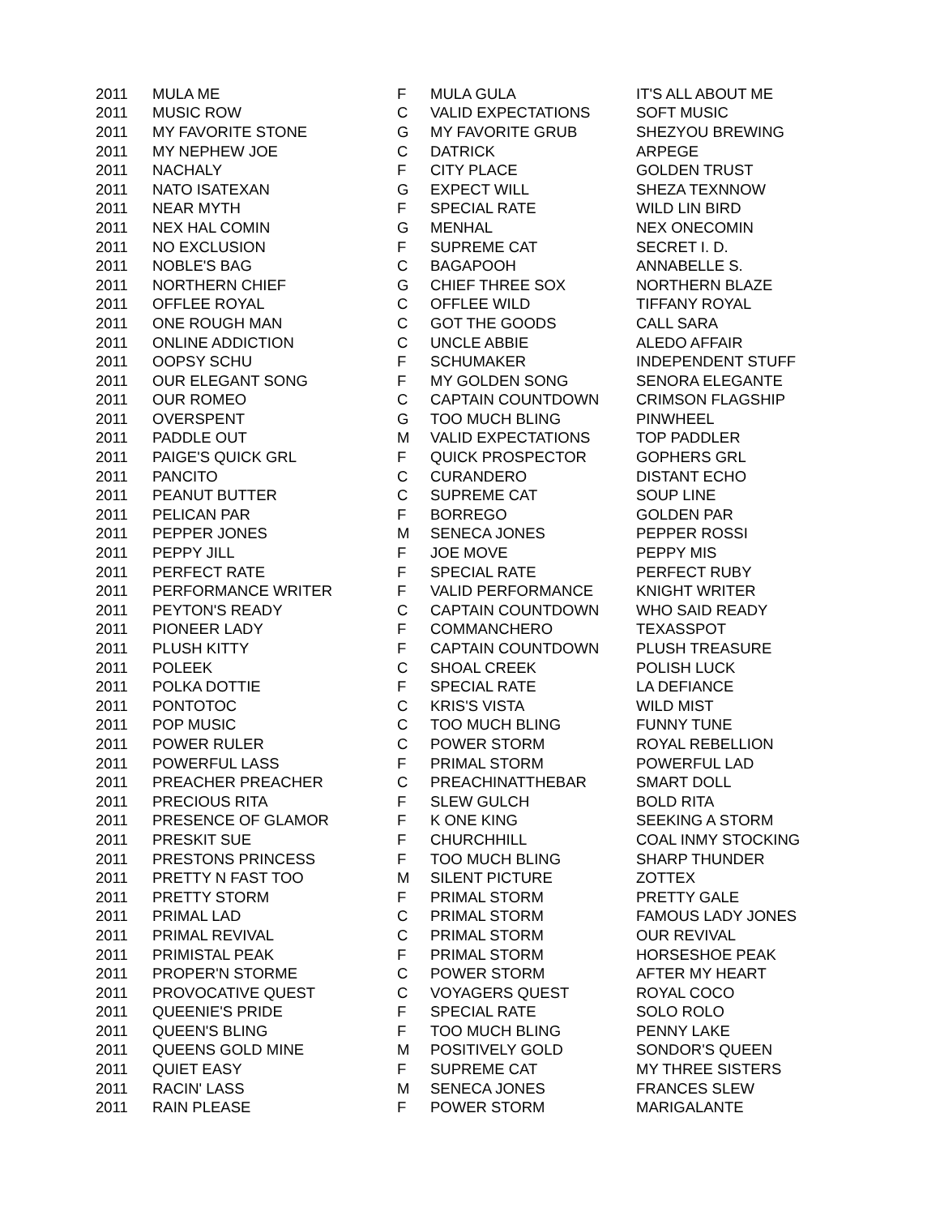| 2011 | MULA ME | F | MULA GULA | IT'S ALL ABOUT ME |
| 2011 | MUSIC ROW | C | VALID EXPECTATIONS | SOFT MUSIC |
| 2011 | MY FAVORITE STONE | G | MY FAVORITE GRUB | SHEZYOU BREWING |
| 2011 | MY NEPHEW JOE | C | DATRICK | ARPEGE |
| 2011 | NACHALY | F | CITY PLACE | GOLDEN TRUST |
| 2011 | NATO ISATEXAN | G | EXPECT WILL | SHEZA TEXNNOW |
| 2011 | NEAR MYTH | F | SPECIAL RATE | WILD LIN BIRD |
| 2011 | NEX HAL COMIN | G | MENHAL | NEX ONECOMIN |
| 2011 | NO EXCLUSION | F | SUPREME CAT | SECRET I. D. |
| 2011 | NOBLE'S BAG | C | BAGAPOOH | ANNABELLE S. |
| 2011 | NORTHERN CHIEF | G | CHIEF THREE SOX | NORTHERN BLAZE |
| 2011 | OFFLEE ROYAL | C | OFFLEE WILD | TIFFANY ROYAL |
| 2011 | ONE ROUGH MAN | C | GOT THE GOODS | CALL SARA |
| 2011 | ONLINE ADDICTION | C | UNCLE ABBIE | ALEDO AFFAIR |
| 2011 | OOPSY SCHU | F | SCHUMAKER | INDEPENDENT STUFF |
| 2011 | OUR ELEGANT SONG | F | MY GOLDEN SONG | SENORA ELEGANTE |
| 2011 | OUR ROMEO | C | CAPTAIN COUNTDOWN | CRIMSON FLAGSHIP |
| 2011 | OVERSPENT | G | TOO MUCH BLING | PINWHEEL |
| 2011 | PADDLE OUT | M | VALID EXPECTATIONS | TOP PADDLER |
| 2011 | PAIGE'S QUICK GRL | F | QUICK PROSPECTOR | GOPHERS GRL |
| 2011 | PANCITO | C | CURANDERO | DISTANT ECHO |
| 2011 | PEANUT BUTTER | C | SUPREME CAT | SOUP LINE |
| 2011 | PELICAN PAR | F | BORREGO | GOLDEN PAR |
| 2011 | PEPPER JONES | M | SENECA JONES | PEPPER ROSSI |
| 2011 | PEPPY JILL | F | JOE MOVE | PEPPY MIS |
| 2011 | PERFECT RATE | F | SPECIAL RATE | PERFECT RUBY |
| 2011 | PERFORMANCE WRITER | F | VALID PERFORMANCE | KNIGHT WRITER |
| 2011 | PEYTON'S READY | C | CAPTAIN COUNTDOWN | WHO SAID READY |
| 2011 | PIONEER LADY | F | COMMANCHERO | TEXASSPOT |
| 2011 | PLUSH KITTY | F | CAPTAIN COUNTDOWN | PLUSH TREASURE |
| 2011 | POLEEK | C | SHOAL CREEK | POLISH LUCK |
| 2011 | POLKA DOTTIE | F | SPECIAL RATE | LA DEFIANCE |
| 2011 | PONTOTOC | C | KRIS'S VISTA | WILD MIST |
| 2011 | POP MUSIC | C | TOO MUCH BLING | FUNNY TUNE |
| 2011 | POWER RULER | C | POWER STORM | ROYAL REBELLION |
| 2011 | POWERFUL LASS | F | PRIMAL STORM | POWERFUL LAD |
| 2011 | PREACHER PREACHER | C | PREACHINATTHEBAR | SMART DOLL |
| 2011 | PRECIOUS RITA | F | SLEW GULCH | BOLD RITA |
| 2011 | PRESENCE OF GLAMOR | F | K ONE KING | SEEKING A STORM |
| 2011 | PRESKIT SUE | F | CHURCHHILL | COAL INMY STOCKING |
| 2011 | PRESTONS PRINCESS | F | TOO MUCH BLING | SHARP THUNDER |
| 2011 | PRETTY N FAST TOO | M | SILENT PICTURE | ZOTTEX |
| 2011 | PRETTY STORM | F | PRIMAL STORM | PRETTY GALE |
| 2011 | PRIMAL LAD | C | PRIMAL STORM | FAMOUS LADY JONES |
| 2011 | PRIMAL REVIVAL | C | PRIMAL STORM | OUR REVIVAL |
| 2011 | PRIMISTAL PEAK | F | PRIMAL STORM | HORSESHOE PEAK |
| 2011 | PROPER'N STORME | C | POWER STORM | AFTER MY HEART |
| 2011 | PROVOCATIVE QUEST | C | VOYAGERS QUEST | ROYAL COCO |
| 2011 | QUEENIE'S PRIDE | F | SPECIAL RATE | SOLO ROLO |
| 2011 | QUEEN'S BLING | F | TOO MUCH BLING | PENNY LAKE |
| 2011 | QUEENS GOLD MINE | M | POSITIVELY GOLD | SONDOR'S QUEEN |
| 2011 | QUIET EASY | F | SUPREME CAT | MY THREE SISTERS |
| 2011 | RACIN' LASS | M | SENECA JONES | FRANCES SLEW |
| 2011 | RAIN PLEASE | F | POWER STORM | MARIGALANTE |